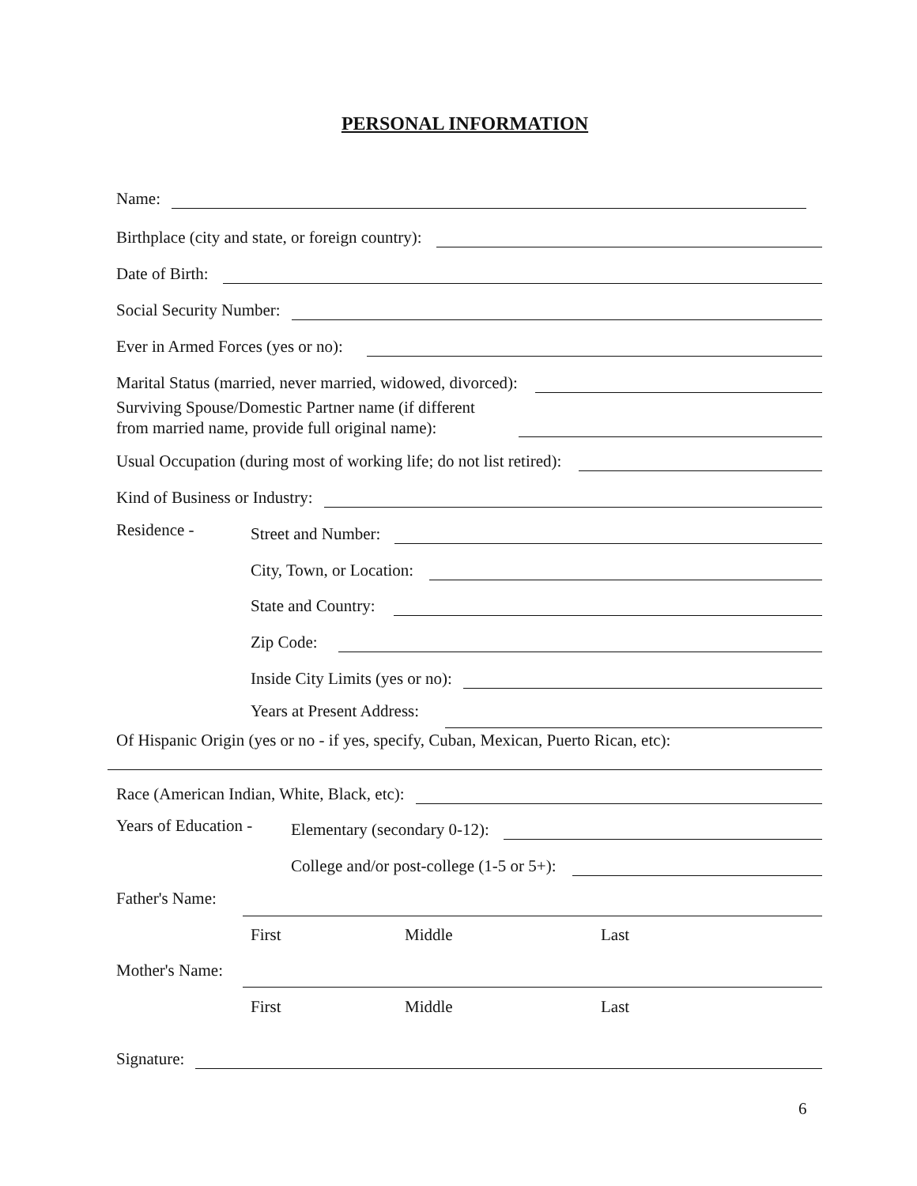PERSONAL INFORMATION
Name:
Birthplace (city and state, or foreign country):
Date of Birth:
Social Security Number:
Ever in Armed Forces (yes or no):
Marital Status (married, never married, widowed, divorced):
Surviving Spouse/Domestic Partner name (if different
from married name, provide full original name):
Usual Occupation (during most of working life; do not list retired):
Kind of Business or Industry:
Residence - Street and Number:
City, Town, or Location:
State and Country:
Zip Code:
Inside City Limits (yes or no):
Years at Present Address:
Of Hispanic Origin (yes or no - if yes, specify, Cuban, Mexican, Puerto Rican, etc):
Race (American Indian, White, Black, etc):
Years of Education - Elementary (secondary 0-12):
College and/or post-college (1-5 or 5+):
Father's Name:
First Middle Last
Mother's Name:
First Middle Last
Signature:
6